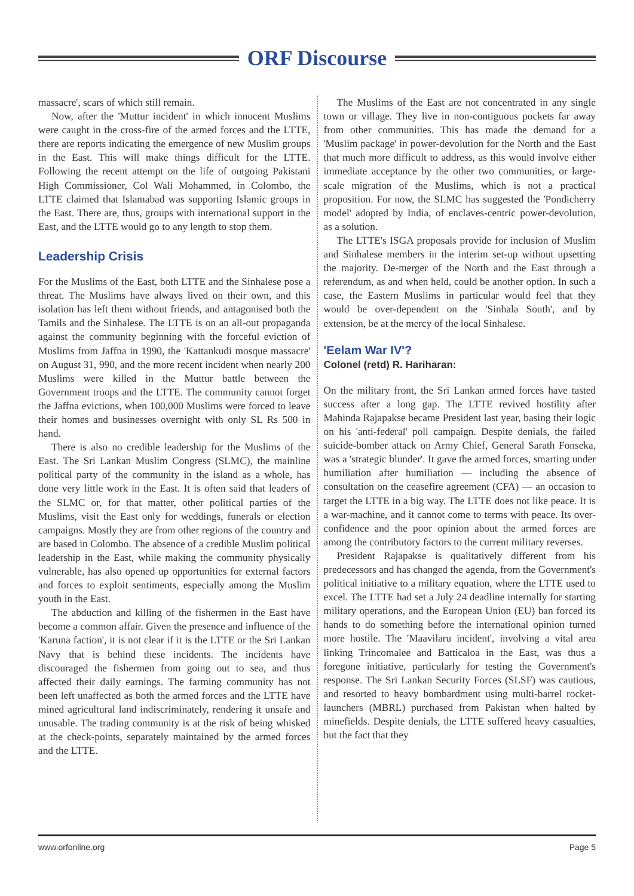ORF Discourse
massacre', scars of which still remain.
Now, after the 'Muttur incident' in which innocent Muslims were caught in the cross-fire of the armed forces and the LTTE, there are reports indicating the emergence of new Muslim groups in the East. This will make things difficult for the LTTE. Following the recent attempt on the life of outgoing Pakistani High Commissioner, Col Wali Mohammed, in Colombo, the LTTE claimed that Islamabad was supporting Islamic groups in the East. There are, thus, groups with international support in the East, and the LTTE would go to any length to stop them.
Leadership Crisis
For the Muslims of the East, both LTTE and the Sinhalese pose a threat. The Muslims have always lived on their own, and this isolation has left them without friends, and antagonised both the Tamils and the Sinhalese. The LTTE is on an all-out propaganda against the community beginning with the forceful eviction of Muslims from Jaffna in 1990, the 'Kattankudi mosque massacre' on August 31, 990, and the more recent incident when nearly 200 Muslims were killed in the Muttur battle between the Government troops and the LTTE. The community cannot forget the Jaffna evictions, when 100,000 Muslims were forced to leave their homes and businesses overnight with only SL Rs 500 in hand.
There is also no credible leadership for the Muslims of the East. The Sri Lankan Muslim Congress (SLMC), the mainline political party of the community in the island as a whole, has done very little work in the East. It is often said that leaders of the SLMC or, for that matter, other political parties of the Muslims, visit the East only for weddings, funerals or election campaigns. Mostly they are from other regions of the country and are based in Colombo. The absence of a credible Muslim political leadership in the East, while making the community physically vulnerable, has also opened up opportunities for external factors and forces to exploit sentiments, especially among the Muslim youth in the East.
The abduction and killing of the fishermen in the East have become a common affair. Given the presence and influence of the 'Karuna faction', it is not clear if it is the LTTE or the Sri Lankan Navy that is behind these incidents. The incidents have discouraged the fishermen from going out to sea, and thus affected their daily earnings. The farming community has not been left unaffected as both the armed forces and the LTTE have mined agricultural land indiscriminately, rendering it unsafe and unusable. The trading community is at the risk of being whisked at the check-points, separately maintained by the armed forces and the LTTE.
The Muslims of the East are not concentrated in any single town or village. They live in non-contiguous pockets far away from other communities. This has made the demand for a 'Muslim package' in power-devolution for the North and the East that much more difficult to address, as this would involve either immediate acceptance by the other two communities, or large-scale migration of the Muslims, which is not a practical proposition. For now, the SLMC has suggested the 'Pondicherry model' adopted by India, of enclaves-centric power-devolution, as a solution.
The LTTE's ISGA proposals provide for inclusion of Muslim and Sinhalese members in the interim set-up without upsetting the majority. De-merger of the North and the East through a referendum, as and when held, could be another option. In such a case, the Eastern Muslims in particular would feel that they would be over-dependent on the 'Sinhala South', and by extension, be at the mercy of the local Sinhalese.
'Eelam War IV'?
Colonel (retd) R. Hariharan:
On the military front, the Sri Lankan armed forces have tasted success after a long gap. The LTTE revived hostility after Mahinda Rajapakse became President last year, basing their logic on his 'anti-federal' poll campaign. Despite denials, the failed suicide-bomber attack on Army Chief, General Sarath Fonseka, was a 'strategic blunder'. It gave the armed forces, smarting under humiliation after humiliation — including the absence of consultation on the ceasefire agreement (CFA) — an occasion to target the LTTE in a big way. The LTTE does not like peace. It is a war-machine, and it cannot come to terms with peace. Its over-confidence and the poor opinion about the armed forces are among the contributory factors to the current military reverses.
President Rajapakse is qualitatively different from his predecessors and has changed the agenda, from the Government's political initiative to a military equation, where the LTTE used to excel. The LTTE had set a July 24 deadline internally for starting military operations, and the European Union (EU) ban forced its hands to do something before the international opinion turned more hostile. The 'Maavilaru incident', involving a vital area linking Trincomalee and Batticaloa in the East, was thus a foregone initiative, particularly for testing the Government's response. The Sri Lankan Security Forces (SLSF) was cautious, and resorted to heavy bombardment using multi-barrel rocket-launchers (MBRL) purchased from Pakistan when halted by minefields. Despite denials, the LTTE suffered heavy casualties, but the fact that they
www.orfonline.org Page 5